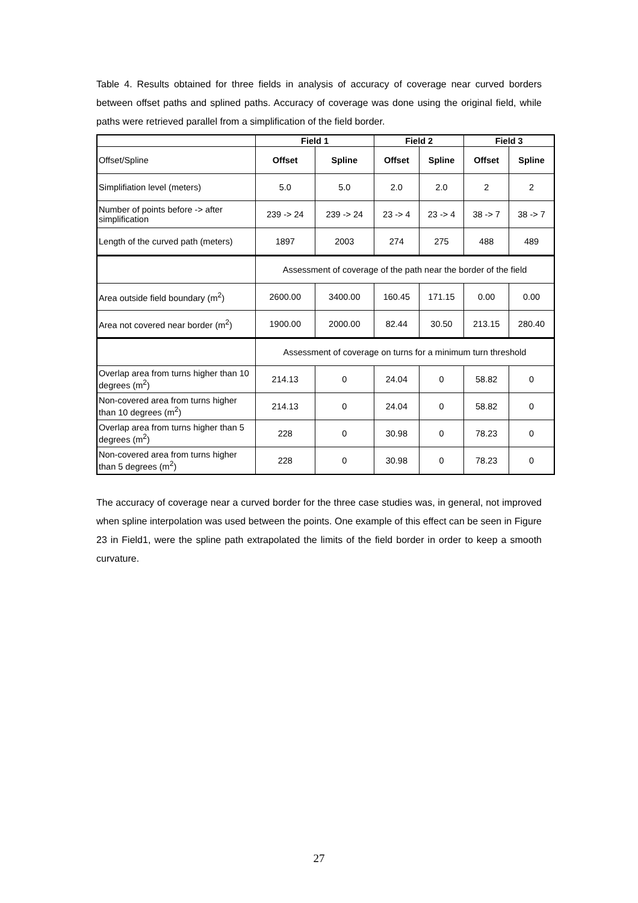Table 4. Results obtained for three fields in analysis of accuracy of coverage near curved borders between offset paths and splined paths. Accuracy of coverage was done using the original field, while paths were retrieved parallel from a simplification of the field border.
| | Field 1 | | Field 2 | | Field 3 | |
| --- | --- | --- | --- | --- | --- | --- |
| Offset/Spline | Offset | Spline | Offset | Spline | Offset | Spline |
| Simplifiation level (meters) | 5.0 | 5.0 | 2.0 | 2.0 | 2 | 2 |
| Number of points before -> after simplification | 239 -> 24 | 239 -> 24 | 23 -> 4 | 23 -> 4 | 38 -> 7 | 38 -> 7 |
| Length of the curved path (meters) | 1897 | 2003 | 274 | 275 | 488 | 489 |
| | Assessment of coverage of the path near the border of the field | | | | | |
| Area outside field boundary (m<sup>2</sup>) | 2600.00 | 3400.00 | 160.45 | 171.15 | 0.00 | 0.00 |
| Area not covered near border (m<sup>2</sup>) | 1900.00 | 2000.00 | 82.44 | 30.50 | 213.15 | 280.40 |
| | Assessment of coverage on turns for a minimum turn threshold | | | | | |
| Overlap area from turns higher than 10 degrees (m<sup>2</sup>) | 214.13 | 0 | 24.04 | 0 | 58.82 | 0 |
| Non-covered area from turns higher than 10 degrees (m<sup>2</sup>) | 214.13 | 0 | 24.04 | 0 | 58.82 | 0 |
| Overlap area from turns higher than 5 degrees (m<sup>2</sup>) | 228 | 0 | 30.98 | 0 | 78.23 | 0 |
| Non-covered area from turns higher than 5 degrees (m<sup>2</sup>) | 228 | 0 | 30.98 | 0 | 78.23 | 0 |
The accuracy of coverage near a curved border for the three case studies was, in general, not improved when spline interpolation was used between the points. One example of this effect can be seen in Figure 23 in Field1, were the spline path extrapolated the limits of the field border in order to keep a smooth curvature.
27